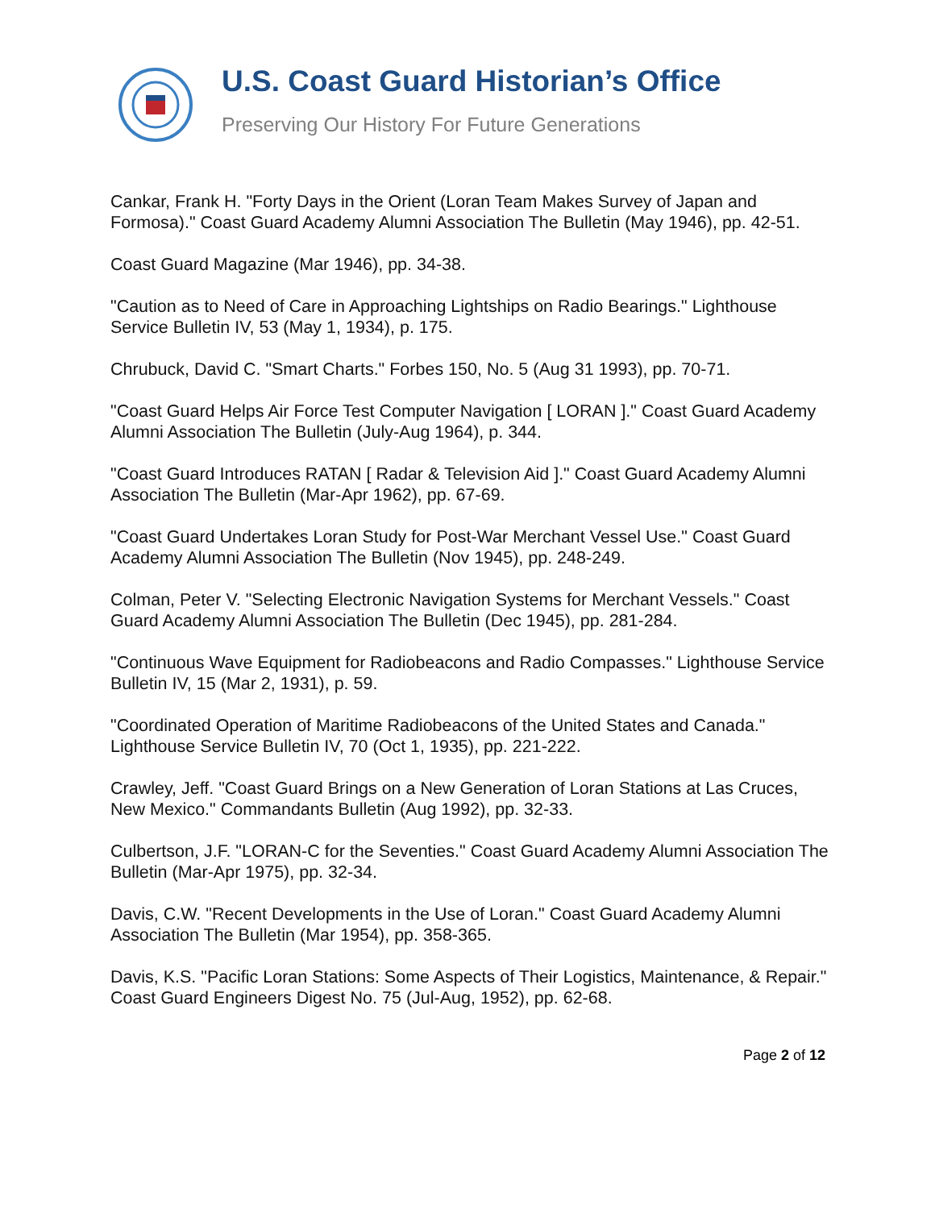U.S. Coast Guard Historian’s Office
Preserving Our History For Future Generations
Cankar, Frank H. "Forty Days in the Orient (Loran Team Makes Survey of Japan and Formosa)." Coast Guard Academy Alumni Association The Bulletin (May 1946), pp. 42-51.
Coast Guard Magazine (Mar 1946), pp. 34-38.
"Caution as to Need of Care in Approaching Lightships on Radio Bearings." Lighthouse Service Bulletin IV, 53 (May 1, 1934), p. 175.
Chrubuck, David C. "Smart Charts." Forbes 150, No. 5 (Aug 31 1993), pp. 70-71.
"Coast Guard Helps Air Force Test Computer Navigation [ LORAN ]." Coast Guard Academy Alumni Association The Bulletin (July-Aug 1964), p. 344.
"Coast Guard Introduces RATAN [ Radar & Television Aid ]." Coast Guard Academy Alumni Association The Bulletin (Mar-Apr 1962), pp. 67-69.
"Coast Guard Undertakes Loran Study for Post-War Merchant Vessel Use." Coast Guard Academy Alumni Association The Bulletin (Nov 1945), pp. 248-249.
Colman, Peter V. "Selecting Electronic Navigation Systems for Merchant Vessels." Coast Guard Academy Alumni Association The Bulletin (Dec 1945), pp. 281-284.
"Continuous Wave Equipment for Radiobeacons and Radio Compasses." Lighthouse Service Bulletin IV, 15 (Mar 2, 1931), p. 59.
"Coordinated Operation of Maritime Radiobeacons of the United States and Canada." Lighthouse Service Bulletin IV, 70 (Oct 1, 1935), pp. 221-222.
Crawley, Jeff. "Coast Guard Brings on a New Generation of Loran Stations at Las Cruces, New Mexico." Commandants Bulletin (Aug 1992), pp. 32-33.
Culbertson, J.F. "LORAN-C for the Seventies." Coast Guard Academy Alumni Association The Bulletin (Mar-Apr 1975), pp. 32-34.
Davis, C.W. "Recent Developments in the Use of Loran." Coast Guard Academy Alumni Association The Bulletin (Mar 1954), pp. 358-365.
Davis, K.S. "Pacific Loran Stations: Some Aspects of Their Logistics, Maintenance, & Repair." Coast Guard Engineers Digest No. 75 (Jul-Aug, 1952), pp. 62-68.
Page 2 of 12